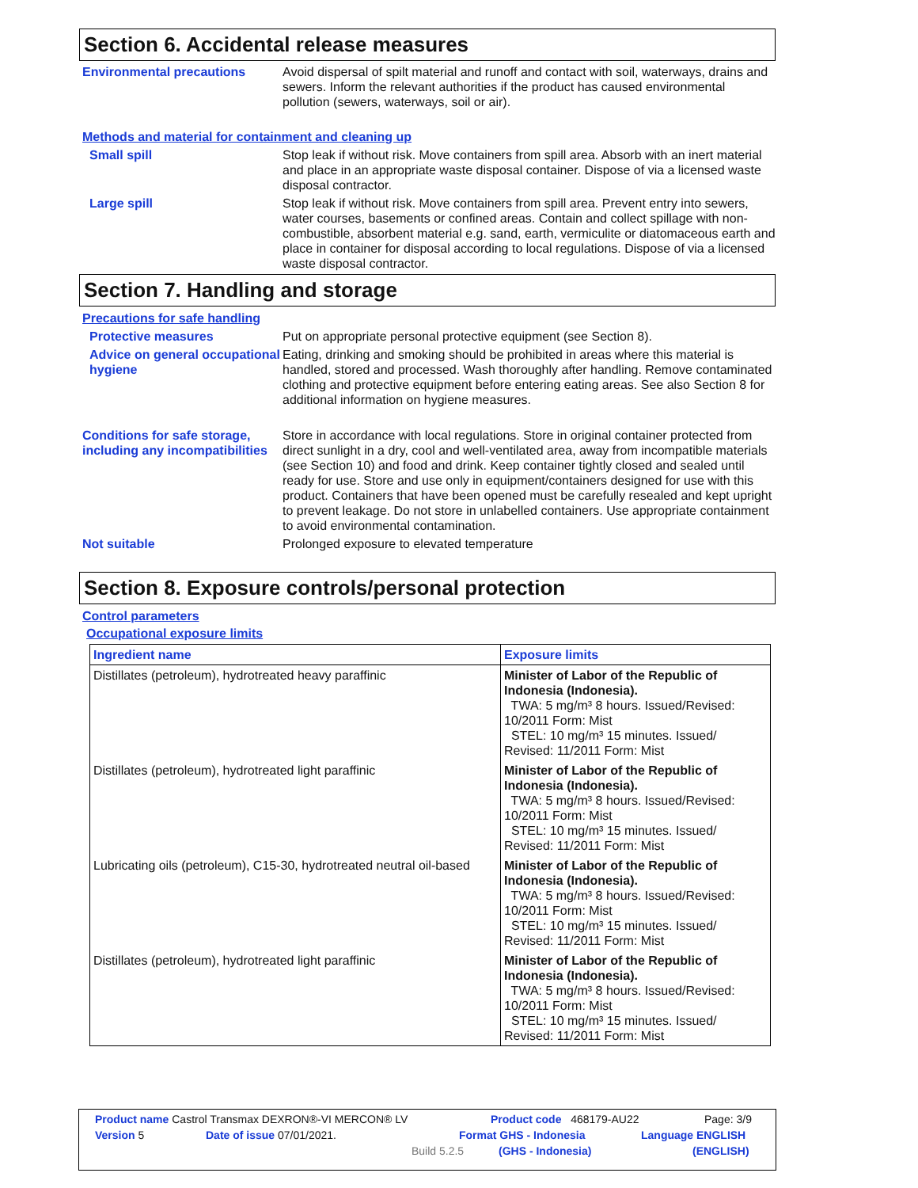Section 6. Accidental release measures
Environmental precautions Avoid dispersal of spilt material and runoff and contact with soil, waterways, drains and sewers. Inform the relevant authorities if the product has caused environmental pollution (sewers, waterways, soil or air).
Methods and material for containment and cleaning up
Small spill Stop leak if without risk. Move containers from spill area. Absorb with an inert material and place in an appropriate waste disposal container. Dispose of via a licensed waste disposal contractor.
Large spill Stop leak if without risk. Move containers from spill area. Prevent entry into sewers, water courses, basements or confined areas. Contain and collect spillage with non-combustible, absorbent material e.g. sand, earth, vermiculite or diatomaceous earth and place in container for disposal according to local regulations. Dispose of via a licensed waste disposal contractor.
Section 7. Handling and storage
Precautions for safe handling
Protective measures Put on appropriate personal protective equipment (see Section 8).
Advice on general occupational hygiene
Eating, drinking and smoking should be prohibited in areas where this material is handled, stored and processed. Wash thoroughly after handling. Remove contaminated clothing and protective equipment before entering eating areas. See also Section 8 for additional information on hygiene measures.
Conditions for safe storage, including any incompatibilities
Store in accordance with local regulations. Store in original container protected from direct sunlight in a dry, cool and well-ventilated area, away from incompatible materials (see Section 10) and food and drink. Keep container tightly closed and sealed until ready for use. Store and use only in equipment/containers designed for use with this product. Containers that have been opened must be carefully resealed and kept upright to prevent leakage. Do not store in unlabelled containers. Use appropriate containment to avoid environmental contamination.
Not suitable Prolonged exposure to elevated temperature
Section 8. Exposure controls/personal protection
Control parameters
Occupational exposure limits
| Ingredient name | Exposure limits |
| --- | --- |
| Distillates (petroleum), hydrotreated heavy paraffinic | Minister of Labor of the Republic of Indonesia (Indonesia). TWA: 5 mg/m³ 8 hours. Issued/Revised: 10/2011 Form: Mist STEL: 10 mg/m³ 15 minutes. Issued/ Revised: 11/2011 Form: Mist |
| Distillates (petroleum), hydrotreated light paraffinic | Minister of Labor of the Republic of Indonesia (Indonesia). TWA: 5 mg/m³ 8 hours. Issued/Revised: 10/2011 Form: Mist STEL: 10 mg/m³ 15 minutes. Issued/ Revised: 11/2011 Form: Mist |
| Lubricating oils (petroleum), C15-30, hydrotreated neutral oil-based | Minister of Labor of the Republic of Indonesia (Indonesia). TWA: 5 mg/m³ 8 hours. Issued/Revised: 10/2011 Form: Mist STEL: 10 mg/m³ 15 minutes. Issued/ Revised: 11/2011 Form: Mist |
| Distillates (petroleum), hydrotreated light paraffinic | Minister of Labor of the Republic of Indonesia (Indonesia). TWA: 5 mg/m³ 8 hours. Issued/Revised: 10/2011 Form: Mist STEL: 10 mg/m³ 15 minutes. Issued/ Revised: 11/2011 Form: Mist |
Product name Castrol Transmax DEXRON®-VI MERCON® LV Product code 468179-AU22 Page: 3/9
Version 5 Date of issue 07/01/2021. Format GHS - Indonesia Language ENGLISH
Build 5.2.5 (GHS - Indonesia) (ENGLISH)